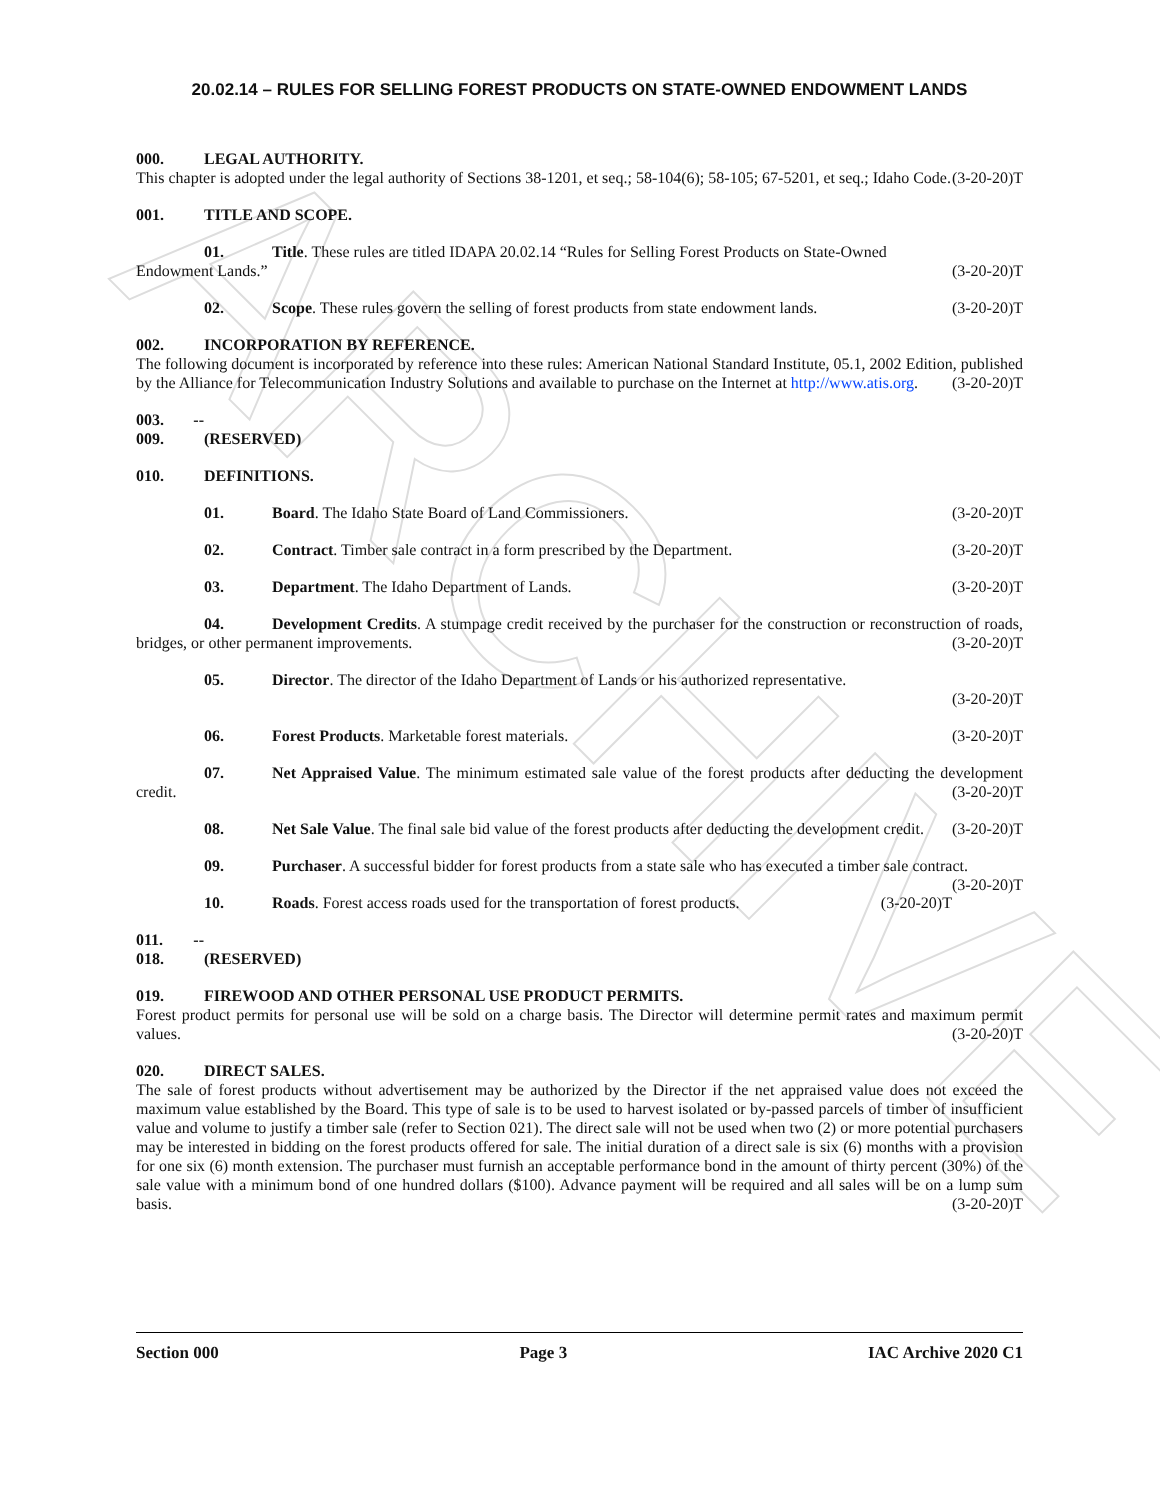ARCHIVE
20.02.14 – RULES FOR SELLING FOREST PRODUCTS ON STATE-OWNED ENDOWMENT LANDS
000. LEGAL AUTHORITY.
This chapter is adopted under the legal authority of Sections 38-1201, et seq.; 58-104(6); 58-105; 67-5201, et seq.; Idaho Code. (3-20-20)T
001. TITLE AND SCOPE.
01. Title. These rules are titled IDAPA 20.02.14 “Rules for Selling Forest Products on State-Owned
Endowment Lands.” (3-20-20)T
02. Scope. These rules govern the selling of forest products from state endowment lands. (3-20-20)T
002. INCORPORATION BY REFERENCE.
The following document is incorporated by reference into these rules: American National Standard Institute, 05.1, 2002 Edition, published by the Alliance for Telecommunication Industry Solutions and available to purchase on the Internet at http://www.atis.org. (3-20-20)T
003. -- 009. (RESERVED)
010. DEFINITIONS.
01. Board. The Idaho State Board of Land Commissioners. (3-20-20)T
02. Contract. Timber sale contract in a form prescribed by the Department. (3-20-20)T
03. Department. The Idaho Department of Lands. (3-20-20)T
04. Development Credits. A stumpage credit received by the purchaser for the construction or reconstruction of roads, bridges, or other permanent improvements. (3-20-20)T
05. Director. The director of the Idaho Department of Lands or his authorized representative.
(3-20-20)T
06. Forest Products. Marketable forest materials. (3-20-20)T
07. Net Appraised Value. The minimum estimated sale value of the forest products after deducting the development credit. (3-20-20)T
08. Net Sale Value. The final sale bid value of the forest products after deducting the development credit. (3-20-20)T
09. Purchaser. A successful bidder for forest products from a state sale who has executed a timber sale contract. (3-20-20)T
10. Roads. Forest access roads used for the transportation of forest products. (3-20-20)T
011. -- 018. (RESERVED)
019. FIREWOOD AND OTHER PERSONAL USE PRODUCT PERMITS.
Forest product permits for personal use will be sold on a charge basis. The Director will determine permit rates and maximum permit values. (3-20-20)T
020. DIRECT SALES.
The sale of forest products without advertisement may be authorized by the Director if the net appraised value does not exceed the maximum value established by the Board. This type of sale is to be used to harvest isolated or by-passed parcels of timber of insufficient value and volume to justify a timber sale (refer to Section 021). The direct sale will not be used when two (2) or more potential purchasers may be interested in bidding on the forest products offered for sale. The initial duration of a direct sale is six (6) months with a provision for one six (6) month extension. The purchaser must furnish an acceptable performance bond in the amount of thirty percent (30%) of the sale value with a minimum bond of one hundred dollars ($100). Advance payment will be required and all sales will be on a lump sum basis. (3-20-20)T
Section 000 Page 3 IAC Archive 2020 C1